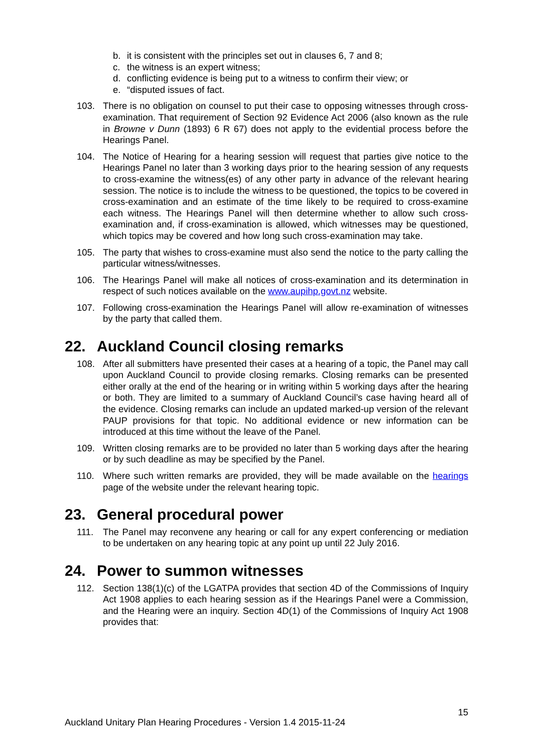b. it is consistent with the principles set out in clauses 6, 7 and 8;
c. the witness is an expert witness;
d. conflicting evidence is being put to a witness to confirm their view; or
e. “disputed issues of fact.
103. There is no obligation on counsel to put their case to opposing witnesses through cross-examination. That requirement of Section 92 Evidence Act 2006 (also known as the rule in Browne v Dunn (1893) 6 R 67) does not apply to the evidential process before the Hearings Panel.
104. The Notice of Hearing for a hearing session will request that parties give notice to the Hearings Panel no later than 3 working days prior to the hearing session of any requests to cross-examine the witness(es) of any other party in advance of the relevant hearing session. The notice is to include the witness to be questioned, the topics to be covered in cross-examination and an estimate of the time likely to be required to cross-examine each witness. The Hearings Panel will then determine whether to allow such cross-examination and, if cross-examination is allowed, which witnesses may be questioned, which topics may be covered and how long such cross-examination may take.
105. The party that wishes to cross-examine must also send the notice to the party calling the particular witness/witnesses.
106. The Hearings Panel will make all notices of cross-examination and its determination in respect of such notices available on the www.aupihp.govt.nz website.
107. Following cross-examination the Hearings Panel will allow re-examination of witnesses by the party that called them.
22. Auckland Council closing remarks
108. After all submitters have presented their cases at a hearing of a topic, the Panel may call upon Auckland Council to provide closing remarks. Closing remarks can be presented either orally at the end of the hearing or in writing within 5 working days after the hearing or both. They are limited to a summary of Auckland Council’s case having heard all of the evidence. Closing remarks can include an updated marked-up version of the relevant PAUP provisions for that topic. No additional evidence or new information can be introduced at this time without the leave of the Panel.
109. Written closing remarks are to be provided no later than 5 working days after the hearing or by such deadline as may be specified by the Panel.
110. Where such written remarks are provided, they will be made available on the hearings page of the website under the relevant hearing topic.
23. General procedural power
111. The Panel may reconvene any hearing or call for any expert conferencing or mediation to be undertaken on any hearing topic at any point up until 22 July 2016.
24. Power to summon witnesses
112. Section 138(1)(c) of the LGATPA provides that section 4D of the Commissions of Inquiry Act 1908 applies to each hearing session as if the Hearings Panel were a Commission, and the Hearing were an inquiry. Section 4D(1) of the Commissions of Inquiry Act 1908 provides that:
15
Auckland Unitary Plan Hearing Procedures - Version 1.4 2015-11-24